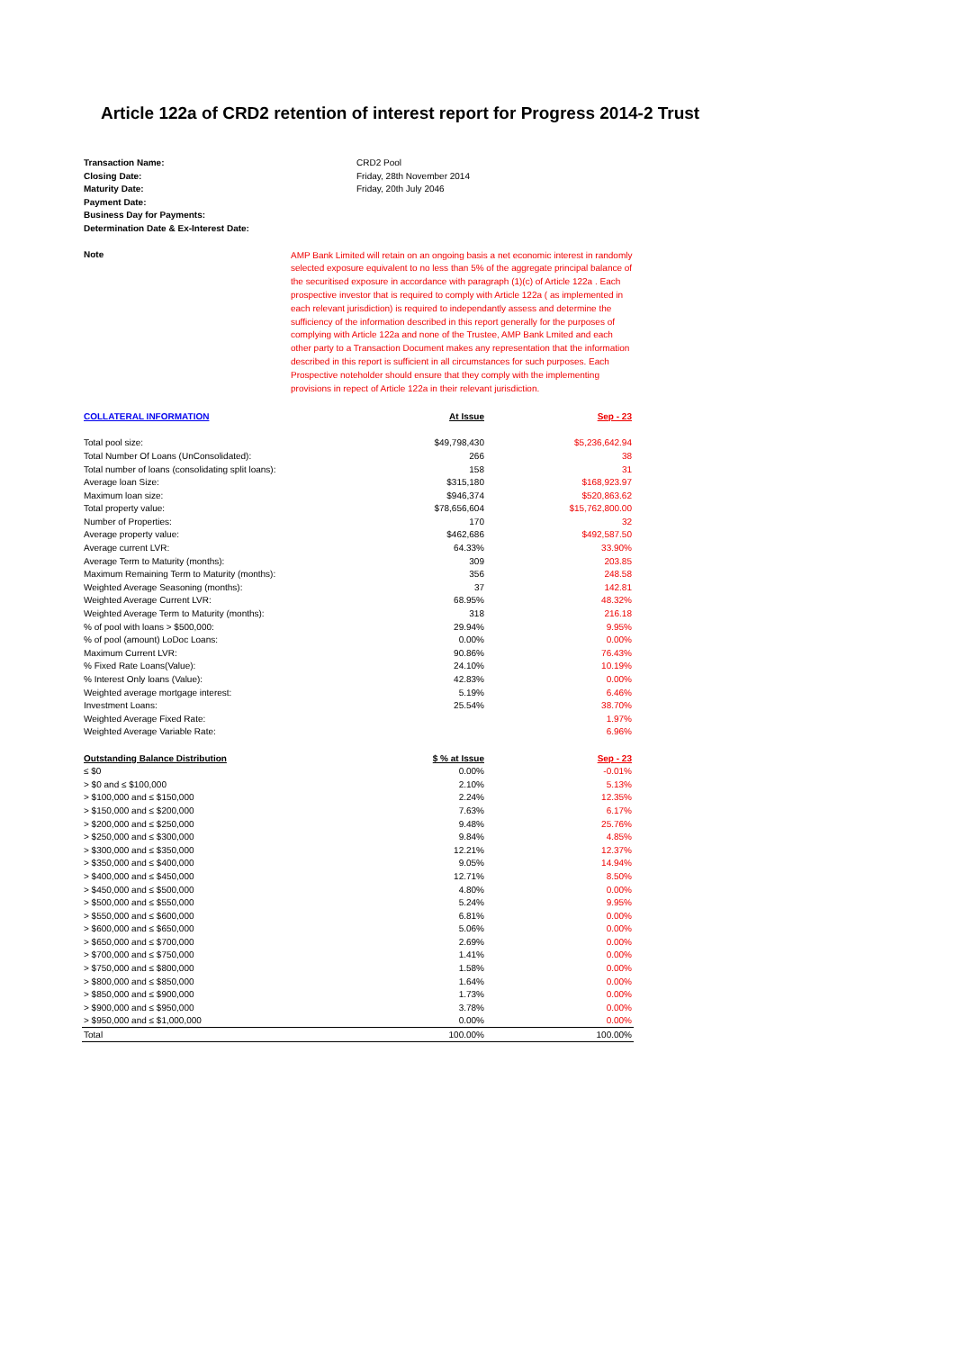Article 122a of CRD2 retention of interest report for Progress 2014-2 Trust
| Transaction Name: | CRD2 Pool |
| Closing Date: | Friday, 28th November 2014 |
| Maturity Date: | Friday, 20th July 2046 |
| Payment Date: | |
| Business Day for Payments: | |
| Determination Date & Ex-Interest Date: | |
| Note | AMP Bank Limited will retain on an ongoing basis a net economic interest in randomly selected exposure equivalent to no less than 5% of the aggregate principal balance of the securitised exposure in accordance with paragraph (1)(c) of Article 122a . Each prospective investor that is required to comply with Article 122a ( as implemented in each relevant jurisdiction) is required to independantly assess and determine the sufficiency of the information described in this report generally for the purposes of complying with Article 122a and none of the Trustee, AMP Bank Lmited and each other party to a Transaction Document makes any representation that the information described in this report is sufficient in all circumstances for such purposes. Each Prospective noteholder should ensure that they comply with the implementing provisions in repect of Article 122a in their relevant jurisdiction. |
| COLLATERAL INFORMATION | At Issue | Sep - 23 |
| Total pool size: | $49,798,430 | $5,236,642.94 |
| Total Number Of Loans (UnConsolidated): | 266 | 38 |
| Total number of loans (consolidating split loans): | 158 | 31 |
| Average loan Size: | $315,180 | $168,923.97 |
| Maximum loan size: | $946,374 | $520,863.62 |
| Total property value: | $78,656,604 | $15,762,800.00 |
| Number of Properties: | 170 | 32 |
| Average property value: | $462,686 | $492,587.50 |
| Average current LVR: | 64.33% | 33.90% |
| Average Term to Maturity (months): | 309 | 203.85 |
| Maximum Remaining Term to Maturity (months): | 356 | 248.58 |
| Weighted Average Seasoning (months): | 37 | 142.81 |
| Weighted Average Current LVR: | 68.95% | 48.32% |
| Weighted Average Term to Maturity (months): | 318 | 216.18 |
| % of pool with loans > $500,000: | 29.94% | 9.95% |
| % of pool (amount) LoDoc Loans: | 0.00% | 0.00% |
| Maximum Current LVR: | 90.86% | 76.43% |
| % Fixed Rate Loans(Value): | 24.10% | 10.19% |
| % Interest Only loans (Value): | 42.83% | 0.00% |
| Weighted average mortgage interest: | 5.19% | 6.46% |
| Investment Loans: | 25.54% | 38.70% |
| Weighted Average Fixed Rate: | | 1.97% |
| Weighted Average Variable Rate: | | 6.96% |
| Outstanding Balance Distribution | $ % at Issue | Sep - 23 |
| ≤ $0 | 0.00% | -0.01% |
| > $0 and ≤ $100,000 | 2.10% | 5.13% |
| > $100,000 and ≤ $150,000 | 2.24% | 12.35% |
| > $150,000 and ≤ $200,000 | 7.63% | 6.17% |
| > $200,000 and ≤ $250,000 | 9.48% | 25.76% |
| > $250,000 and ≤ $300,000 | 9.84% | 4.85% |
| > $300,000 and ≤ $350,000 | 12.21% | 12.37% |
| > $350,000 and ≤ $400,000 | 9.05% | 14.94% |
| > $400,000 and ≤ $450,000 | 12.71% | 8.50% |
| > $450,000 and ≤ $500,000 | 4.80% | 0.00% |
| > $500,000 and ≤ $550,000 | 5.24% | 9.95% |
| > $550,000 and ≤ $600,000 | 6.81% | 0.00% |
| > $600,000 and ≤ $650,000 | 5.06% | 0.00% |
| > $650,000 and ≤ $700,000 | 2.69% | 0.00% |
| > $700,000 and ≤ $750,000 | 1.41% | 0.00% |
| > $750,000 and ≤ $800,000 | 1.58% | 0.00% |
| > $800,000 and ≤ $850,000 | 1.64% | 0.00% |
| > $850,000 and ≤ $900,000 | 1.73% | 0.00% |
| > $900,000 and ≤ $950,000 | 3.78% | 0.00% |
| > $950,000 and ≤ $1,000,000 | 0.00% | 0.00% |
| Total | 100.00% | 100.00% |